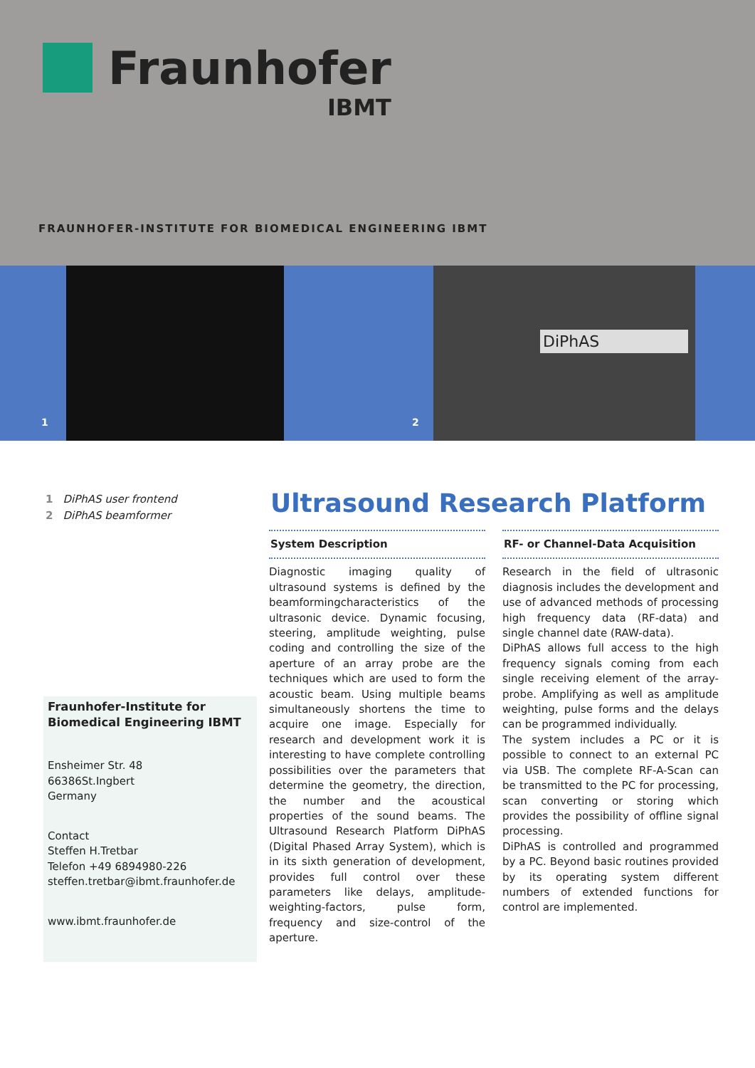Fraunhofer
IBMT
FRAUNHOFER-INSTITUTE FOR BIOMEDICAL ENGINEERING IBMT
DiPhAS
1 2
1 DiPhAS user frontend
2 DiPhAS beamformer
Fraunhofer-Institute for Biomedical Engineering IBMT
Ensheimer Str. 48
66386St.Ingbert
Germany
Contact
Steffen H.Tretbar
Telefon +49 6894980-226
steffen.tretbar@ibmt.fraunhofer.de
www.ibmt.fraunhofer.de
Ultrasound Research Platform
System Description
Diagnostic imaging quality of ultrasound systems is defined by the beamformingcharacteristics of the ultrasonic device. Dynamic focusing, steering, amplitude weighting, pulse coding and controlling the size of the aperture of an array probe are the techniques which are used to form the acoustic beam. Using multiple beams simultaneously shortens the time to acquire one image. Especially for research and development work it is interesting to have complete controlling possibilities over the parameters that determine the geometry, the direction, the number and the acoustical properties of the sound beams. The Ultrasound Research Platform DiPhAS (Digital Phased Array System), which is in its sixth generation of development, provides full control over these parameters like delays, amplitude-weighting-factors, pulse form, frequency and size-control of the aperture.
RF- or Channel-Data Acquisition
Research in the field of ultrasonic diagnosis includes the development and use of advanced methods of processing high frequency data (RF-data) and single channel date (RAW-data).
DiPhAS allows full access to the high frequency signals coming from each single receiving element of the array-probe. Amplifying as well as amplitude weighting, pulse forms and the delays can be programmed individually.
The system includes a PC or it is possible to connect to an external PC via USB. The complete RF-A-Scan can be transmitted to the PC for processing, scan converting or storing which provides the possibility of offline signal processing.
DiPhAS is controlled and programmed by a PC. Beyond basic routines provided by its operating system different numbers of extended functions for control are implemented.